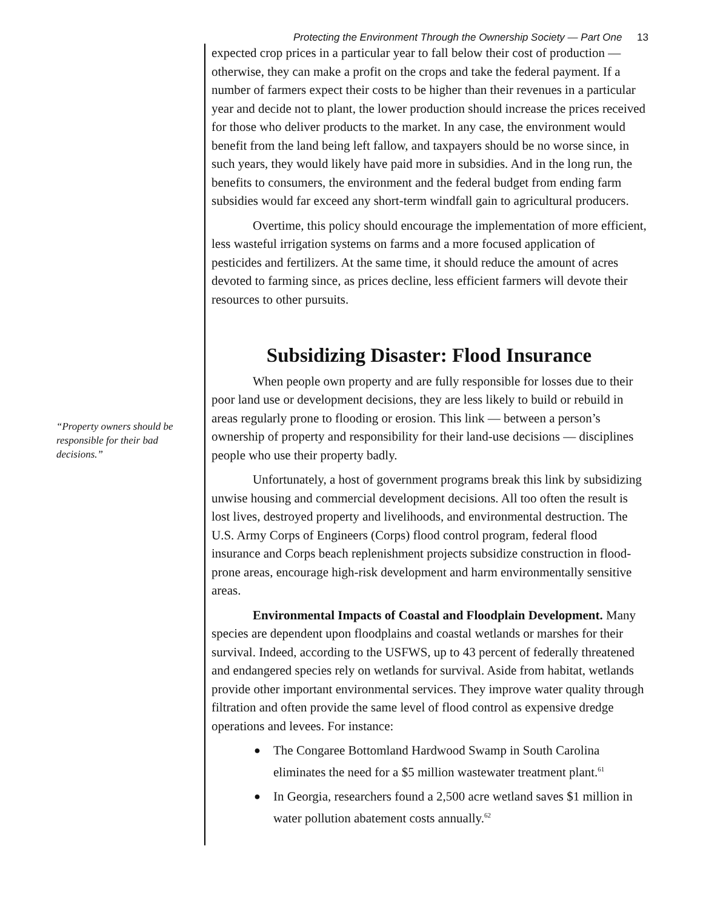Protecting the Environment Through the Ownership Society — Part One 13
“Property owners should be responsible for their bad decisions.”
expected crop prices in a particular year to fall below their cost of production — otherwise, they can make a profit on the crops and take the federal payment. If a number of farmers expect their costs to be higher than their revenues in a particular year and decide not to plant, the lower production should increase the prices received for those who deliver products to the market. In any case, the environment would benefit from the land being left fallow, and taxpayers should be no worse since, in such years, they would likely have paid more in subsidies. And in the long run, the benefits to consumers, the environment and the federal budget from ending farm subsidies would far exceed any short-term windfall gain to agricultural producers.
Overtime, this policy should encourage the implementation of more efficient, less wasteful irrigation systems on farms and a more focused application of pesticides and fertilizers. At the same time, it should reduce the amount of acres devoted to farming since, as prices decline, less efficient farmers will devote their resources to other pursuits.
Subsidizing Disaster: Flood Insurance
When people own property and are fully responsible for losses due to their poor land use or development decisions, they are less likely to build or rebuild in areas regularly prone to flooding or erosion. This link — between a person’s ownership of property and responsibility for their land-use decisions — disciplines people who use their property badly.
Unfortunately, a host of government programs break this link by subsidizing unwise housing and commercial development decisions. All too often the result is lost lives, destroyed property and livelihoods, and environmental destruction. The U.S. Army Corps of Engineers (Corps) flood control program, federal flood insurance and Corps beach replenishment projects subsidize construction in flood-prone areas, encourage high-risk development and harm environmentally sensitive areas.
Environmental Impacts of Coastal and Floodplain Development. Many species are dependent upon floodplains and coastal wetlands or marshes for their survival. Indeed, according to the USFWS, up to 43 percent of federally threatened and endangered species rely on wetlands for survival. Aside from habitat, wetlands provide other important environmental services. They improve water quality through filtration and often provide the same level of flood control as expensive dredge operations and levees. For instance:
● The Congaree Bottomland Hardwood Swamp in South Carolina eliminates the need for a $5 million wastewater treatment plant.<sup>61</sup>
● In Georgia, researchers found a 2,500 acre wetland saves $1 million in water pollution abatement costs annually.<sup>62</sup>